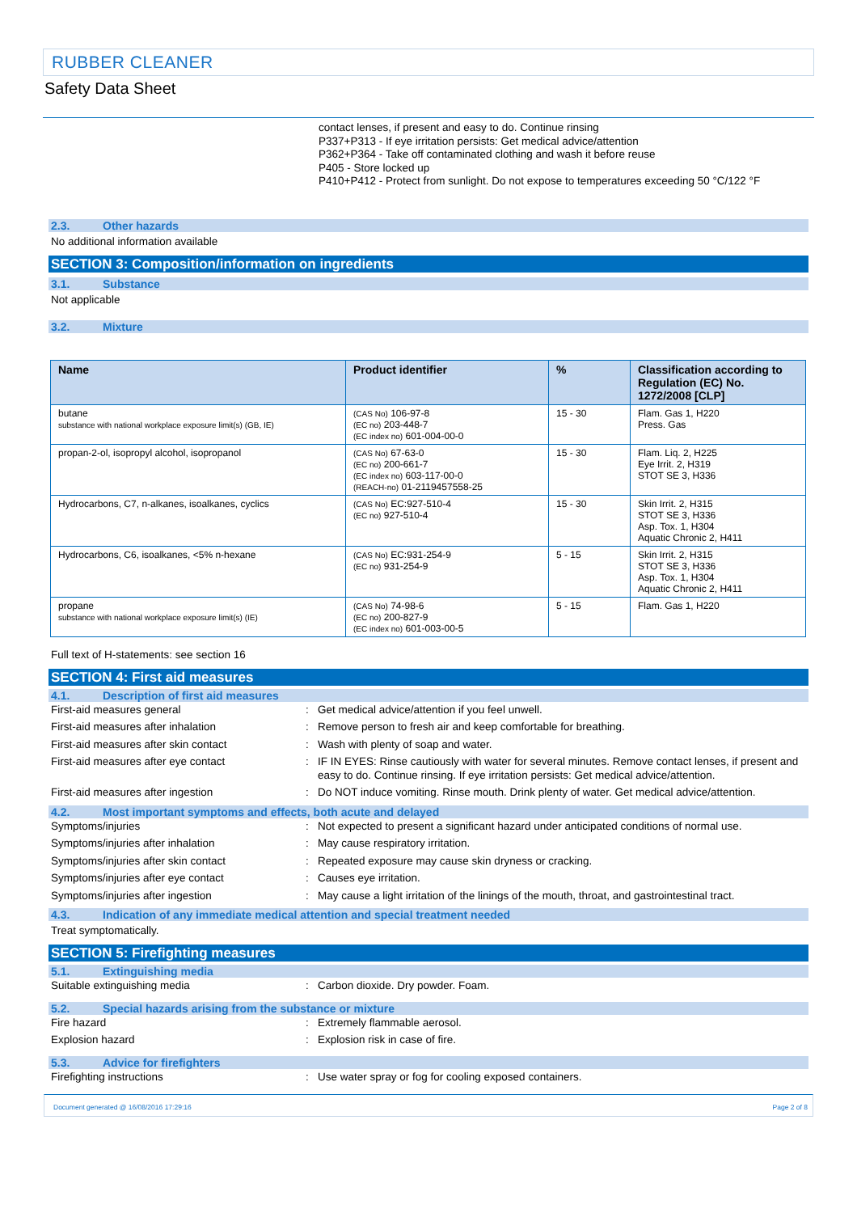RUBBER CLEANER
Safety Data Sheet
contact lenses, if present and easy to do. Continue rinsing
P337+P313 - If eye irritation persists: Get medical advice/attention
P362+P364 - Take off contaminated clothing and wash it before reuse
P405 - Store locked up
P410+P412 - Protect from sunlight. Do not expose to temperatures exceeding 50 °C/122 °F
2.3. Other hazards
No additional information available
SECTION 3: Composition/information on ingredients
3.1. Substance
Not applicable
3.2. Mixture
| Name | Product identifier | % | Classification according to Regulation (EC) No. 1272/2008 [CLP] |
| --- | --- | --- | --- |
| butane substance with national workplace exposure limit(s) (GB, IE) | (CAS No) 106-97-8 (EC no) 203-448-7 (EC index no) 601-004-00-0 | 15 - 30 | Flam. Gas 1, H220 Press. Gas |
| propan-2-ol, isopropyl alcohol, isopropanol | (CAS No) 67-63-0 (EC no) 200-661-7 (EC index no) 603-117-00-0 (REACH-no) 01-2119457558-25 | 15 - 30 | Flam. Liq. 2, H225 Eye Irrit. 2, H319 STOT SE 3, H336 |
| Hydrocarbons, C7, n-alkanes, isoalkanes, cyclics | (CAS No) EC:927-510-4 (EC no) 927-510-4 | 15 - 30 | Skin Irrit. 2, H315 STOT SE 3, H336 Asp. Tox. 1, H304 Aquatic Chronic 2, H411 |
| Hydrocarbons, C6, isoalkanes, <5% n-hexane | (CAS No) EC:931-254-9 (EC no) 931-254-9 | 5 - 15 | Skin Irrit. 2, H315 STOT SE 3, H336 Asp. Tox. 1, H304 Aquatic Chronic 2, H411 |
| propane substance with national workplace exposure limit(s) (IE) | (CAS No) 74-98-6 (EC no) 200-827-9 (EC index no) 601-003-00-5 | 5 - 15 | Flam. Gas 1, H220 |
Full text of H-statements: see section 16
SECTION 4: First aid measures
4.1. Description of first aid measures
First-aid measures general : Get medical advice/attention if you feel unwell.
First-aid measures after inhalation : Remove person to fresh air and keep comfortable for breathing.
First-aid measures after skin contact : Wash with plenty of soap and water.
First-aid measures after eye contact : IF IN EYES: Rinse cautiously with water for several minutes. Remove contact lenses, if present and easy to do. Continue rinsing. If eye irritation persists: Get medical advice/attention.
First-aid measures after ingestion : Do NOT induce vomiting. Rinse mouth. Drink plenty of water. Get medical advice/attention.
4.2. Most important symptoms and effects, both acute and delayed
Symptoms/injuries : Not expected to present a significant hazard under anticipated conditions of normal use.
Symptoms/injuries after inhalation : May cause respiratory irritation.
Symptoms/injuries after skin contact : Repeated exposure may cause skin dryness or cracking.
Symptoms/injuries after eye contact : Causes eye irritation.
Symptoms/injuries after ingestion : May cause a light irritation of the linings of the mouth, throat, and gastrointestinal tract.
4.3. Indication of any immediate medical attention and special treatment needed
Treat symptomatically.
SECTION 5: Firefighting measures
5.1. Extinguishing media
Suitable extinguishing media : Carbon dioxide. Dry powder. Foam.
5.2. Special hazards arising from the substance or mixture
Fire hazard : Extremely flammable aerosol.
Explosion hazard : Explosion risk in case of fire.
5.3. Advice for firefighters
Firefighting instructions : Use water spray or fog for cooling exposed containers.
Document generated @ 16/08/2016 17:29:16 Page 2 of 8